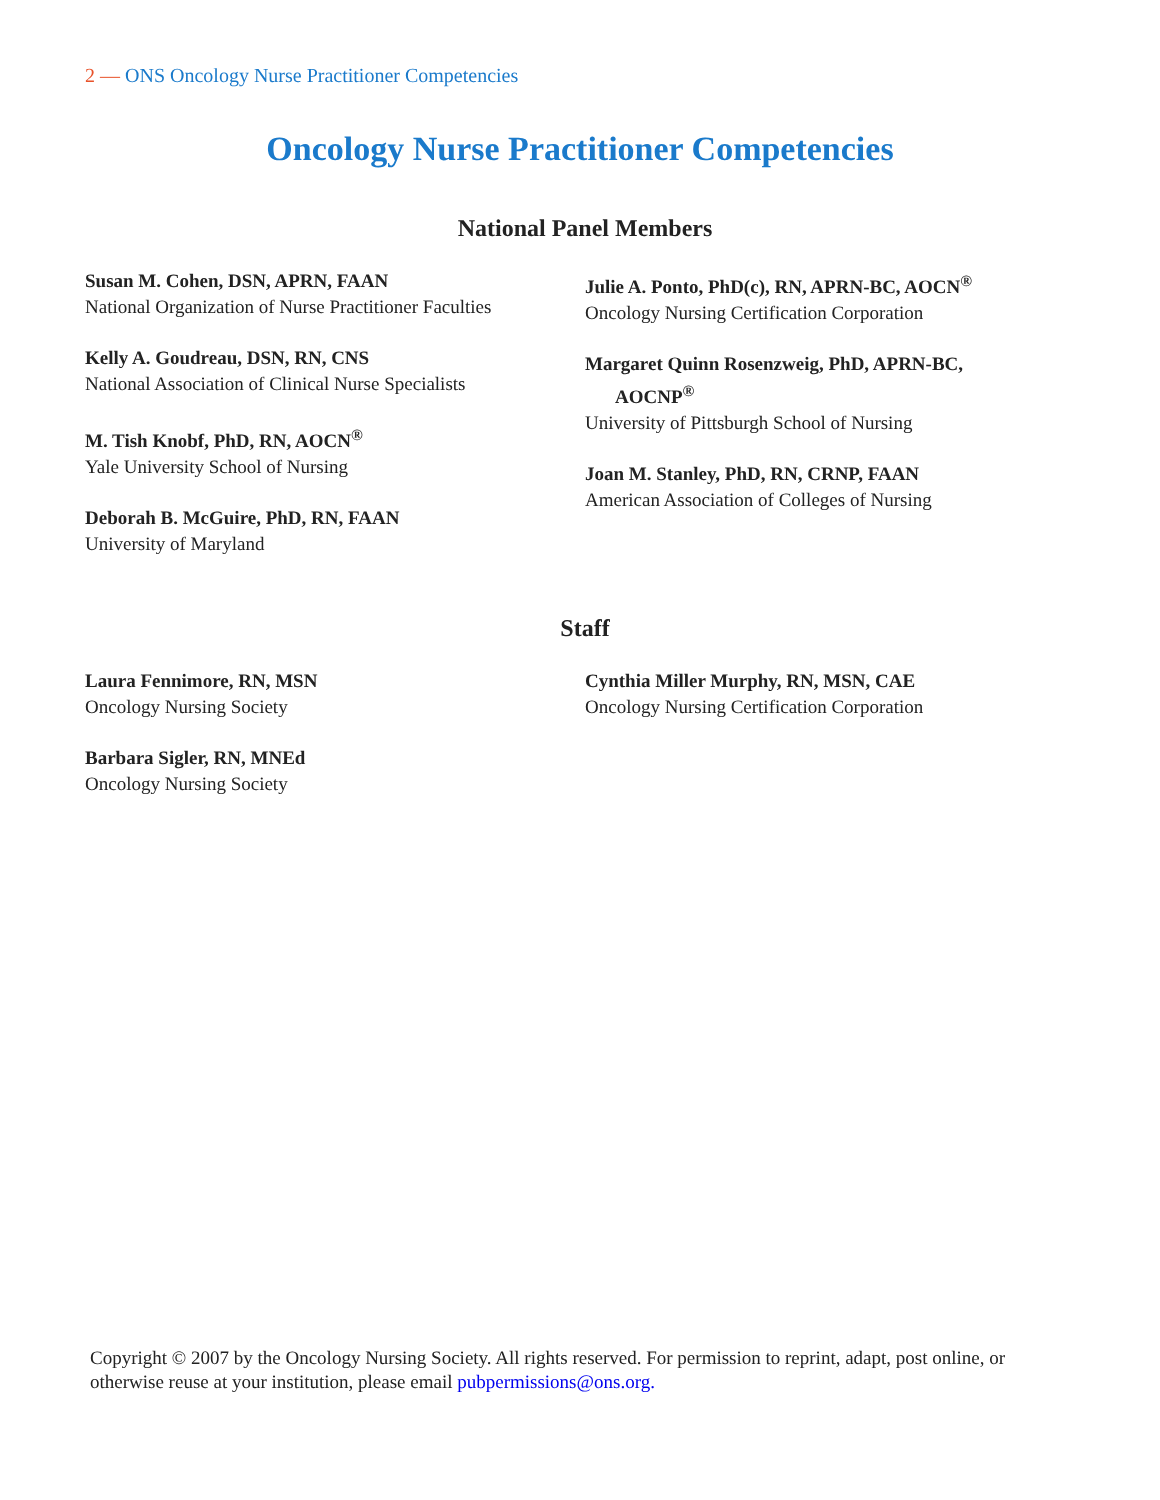2 — ONS Oncology Nurse Practitioner Competencies
Oncology Nurse Practitioner Competencies
National Panel Members
Susan M. Cohen, DSN, APRN, FAAN
National Organization of Nurse Practitioner Faculties
Kelly A. Goudreau, DSN, RN, CNS
National Association of Clinical Nurse Specialists
M. Tish Knobf, PhD, RN, AOCN<sup>®</sup>
Yale University School of Nursing
Deborah B. McGuire, PhD, RN, FAAN
University of Maryland
Julie A. Ponto, PhD(c), RN, APRN-BC, AOCN<sup>®</sup>
Oncology Nursing Certification Corporation
Margaret Quinn Rosenzweig, PhD, APRN-BC,
AOCNP<sup>®</sup>
University of Pittsburgh School of Nursing
Joan M. Stanley, PhD, RN, CRNP, FAAN
American Association of Colleges of Nursing
Staff
Laura Fennimore, RN, MSN
Oncology Nursing Society
Barbara Sigler, RN, MNEd
Oncology Nursing Society
Cynthia Miller Murphy, RN, MSN, CAE
Oncology Nursing Certification Corporation
Copyright © 2007 by the Oncology Nursing Society. All rights reserved. For permission to reprint, adapt, post online, or otherwise reuse at your institution, please email pubpermissions@ons.org.